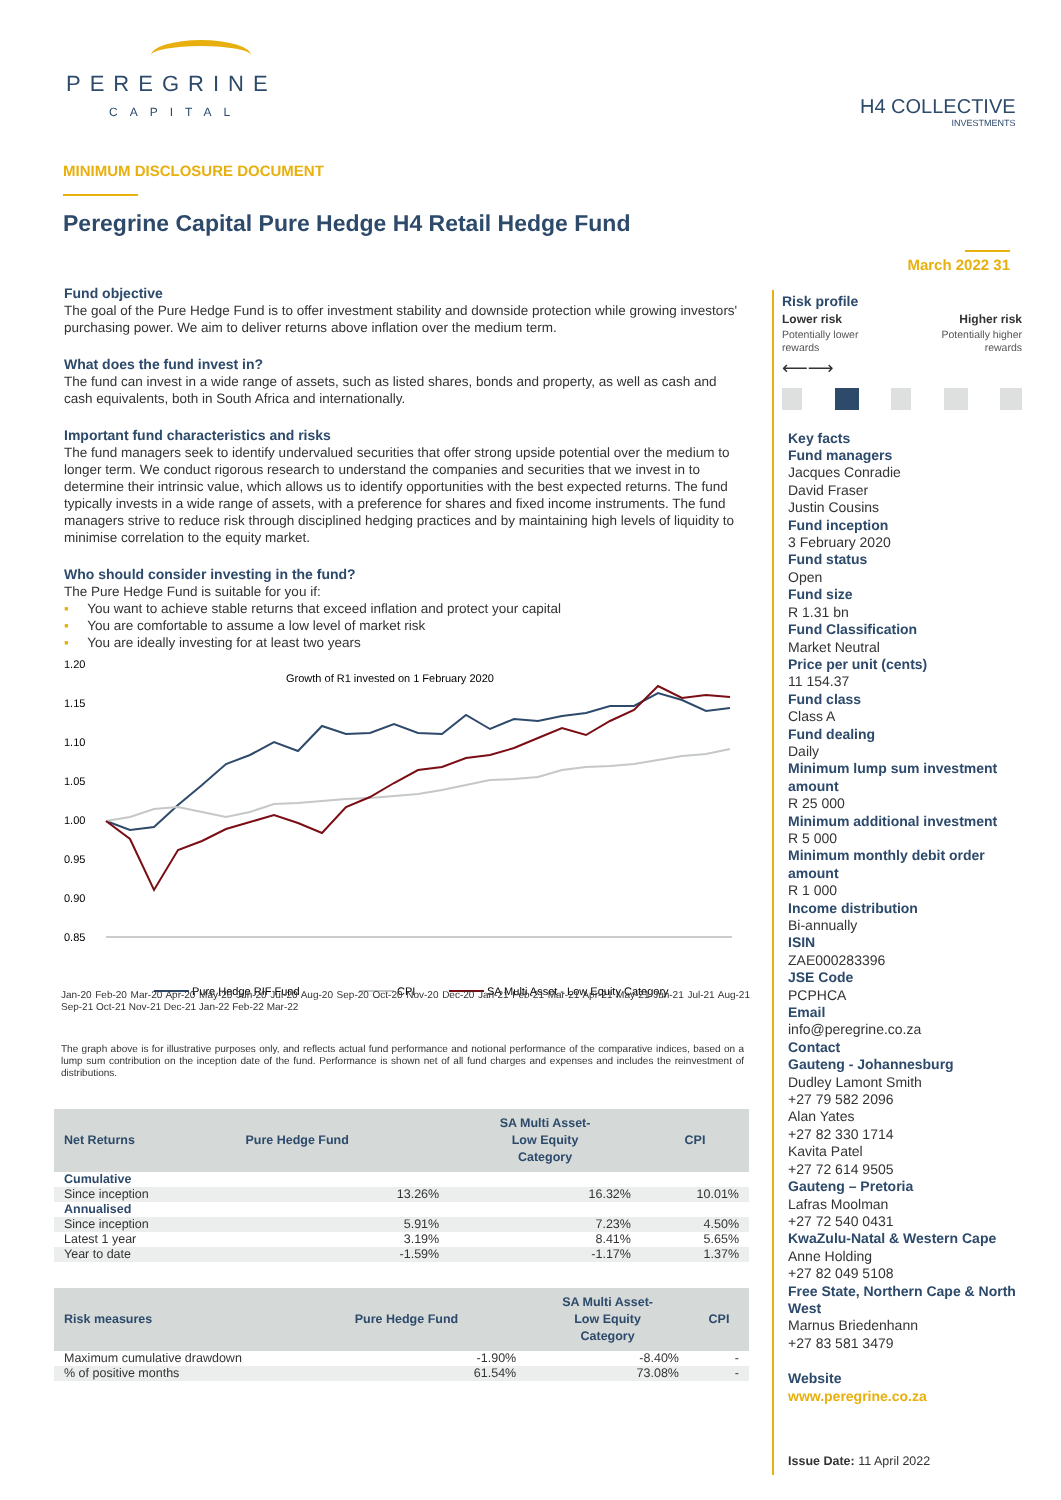PEREGRINE
CAPITAL
H4 COLLECTIVE
INVESTMENTS
MINIMUM DISCLOSURE DOCUMENT
Peregrine Capital Pure Hedge H4 Retail Hedge Fund
Fund objective
The goal of the Pure Hedge Fund is to offer investment stability and downside protection while growing investors' purchasing power. We aim to deliver returns above inflation over the medium term.
What does the fund invest in?
The fund can invest in a wide range of assets, such as listed shares, bonds and property, as well as cash and cash equivalents, both in South Africa and internationally.
Important fund characteristics and risks
The fund managers seek to identify undervalued securities that offer strong upside potential over the medium to longer term. We conduct rigorous research to understand the companies and securities that we invest in to determine their intrinsic value, which allows us to identify opportunities with the best expected returns. The fund typically invests in a wide range of assets, with a preference for shares and fixed income instruments. The fund managers strive to reduce risk through disciplined hedging practices and by maintaining high levels of liquidity to minimise correlation to the equity market.
Who should consider investing in the fund?
The Pure Hedge Fund is suitable for you if:
▪ You want to achieve stable returns that exceed inflation and protect your capital
▪ You are comfortable to assume a low level of market risk
▪ You are ideally investing for at least two years
1.20
1.15
1.10
1.05
1.00
0.95
0.90
0.85
Growth of R1 invested on 1 February 2020
Pure Hedge RIF Fund
CPI
SA Multi Asset - Low Equity Category
Jan-20 Feb-20 Mar-20 Apr-20 May-20 Jun-20 Jul-20 Aug-20 Sep-20 Oct-20 Nov-20 Dec-20 Jan-21 Feb-21 Mar-21 Apr-21 May-21 Jun-21 Jul-21 Aug-21 Sep-21 Oct-21 Nov-21 Dec-21 Jan-22 Feb-22 Mar-22
The graph above is for illustrative purposes only, and reflects actual fund performance and notional performance of the comparative indices, based on a lump sum contribution on the inception date of the fund. Performance is shown net of all fund charges and expenses and includes the reinvestment of distributions.
| Net Returns | Pure Hedge Fund | SA Multi Asset- Low Equity Category | CPI |
| --- | --- | --- | --- |
| Cumulative | | | |
| Since inception | 13.26% | 16.32% | 10.01% |
| Annualised | | | |
| Since inception | 5.91% | 7.23% | 4.50% |
| Latest 1 year | 3.19% | 8.41% | 5.65% |
| Year to date | -1.59% | -1.17% | 1.37% |
| Risk measures | Pure Hedge Fund | SA Multi Asset- Low Equity Category | CPI |
| --- | --- | --- | --- |
| Maximum cumulative drawdown | -1.90% | -8.40% | - |
| % of positive months | 61.54% | 73.08% | - |
31 March 2022
Risk profile
Lower risk Higher risk
Potentially lower
rewards Potentially higher
rewards
⟵⟶
Key facts
Fund managers
Jacques Conradie
David Fraser
Justin Cousins
Fund inception
3 February 2020
Fund status
Open
Fund size
R 1.31 bn
Fund Classification
Market Neutral
Price per unit (cents)
11 154.37
Fund class
Class A
Fund dealing
Daily
Minimum lump sum investment amount
R 25 000
Minimum additional investment
R 5 000
Minimum monthly debit order amount
R 1 000
Income distribution
Bi-annually
ISIN
ZAE000283396
JSE Code
PCPHCA
Email
info@peregrine.co.za
Contact
Gauteng - Johannesburg
Dudley Lamont Smith
+27 79 582 2096
Alan Yates
+27 82 330 1714
Kavita Patel
+27 72 614 9505
Gauteng – Pretoria
Lafras Moolman
+27 72 540 0431
KwaZulu-Natal & Western Cape
Anne Holding
+27 82 049 5108
Free State, Northern Cape & North West
Marnus Briedenhann
+27 83 581 3479
Website
www.peregrine.co.za
Issue Date: 11 April 2022